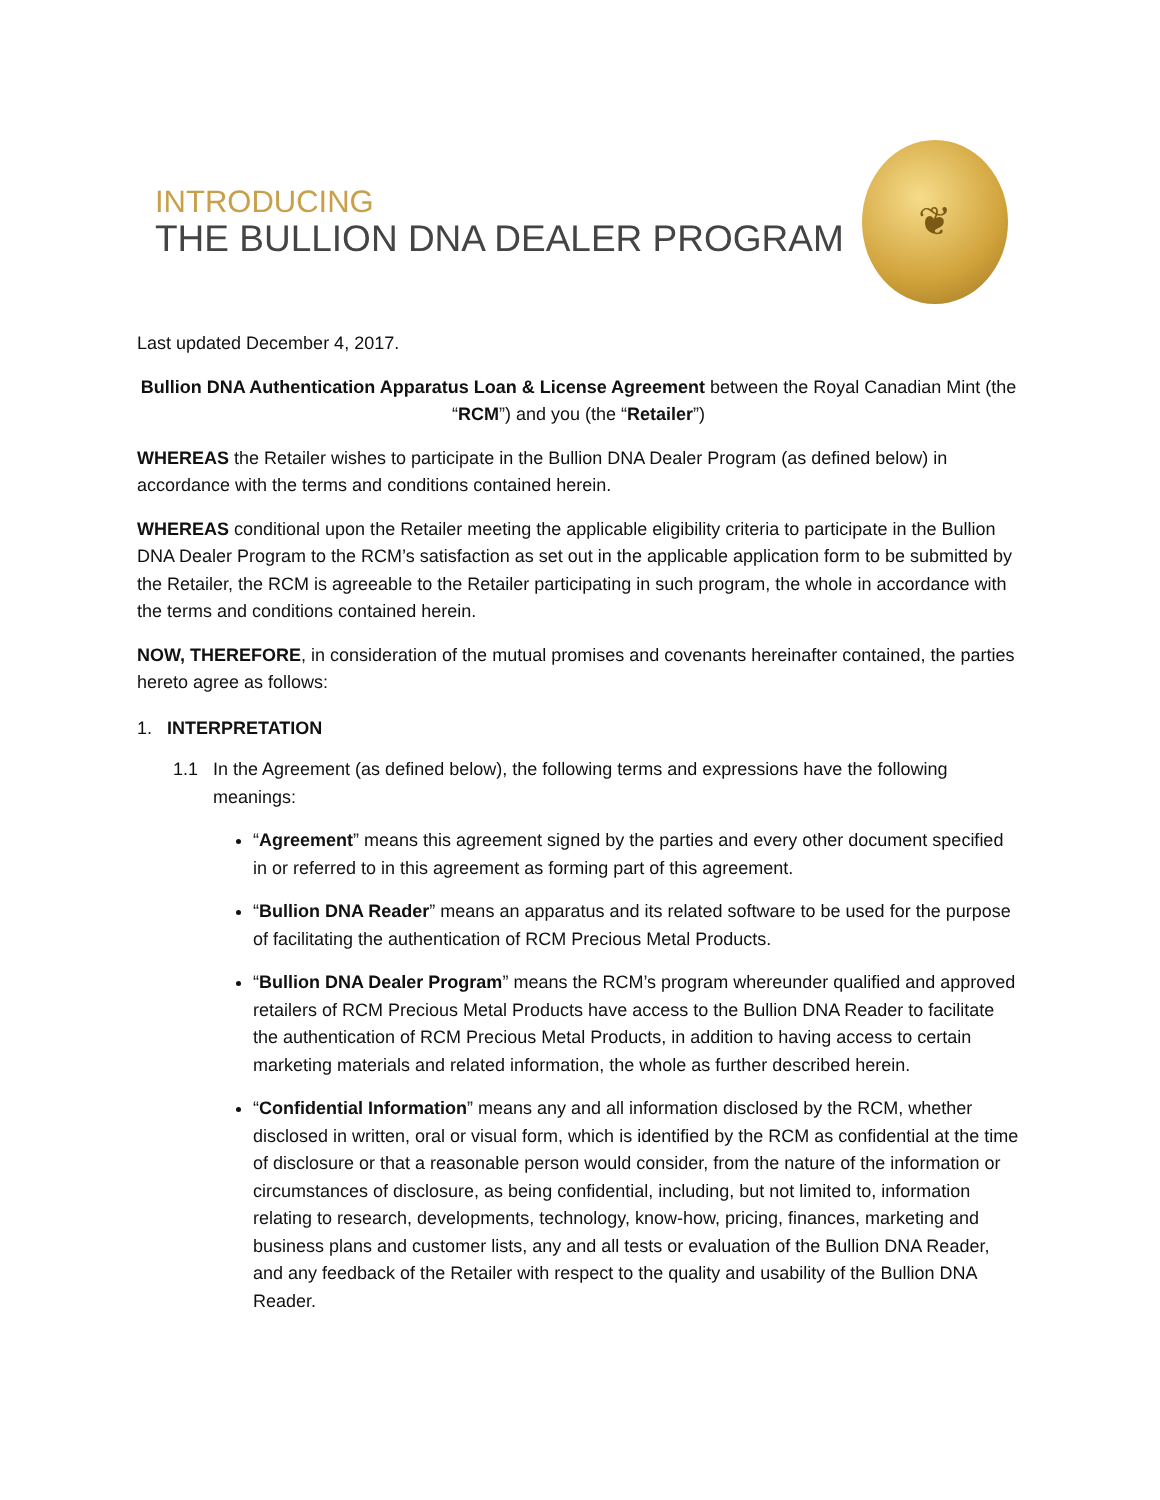INTRODUCING
THE BULLION DNA DEALER PROGRAM
❦
Last updated December 4, 2017.
Bullion DNA Authentication Apparatus Loan & License Agreement between the Royal Canadian Mint (the “RCM”) and you (the “Retailer”)
WHEREAS the Retailer wishes to participate in the Bullion DNA Dealer Program (as defined below) in accordance with the terms and conditions contained herein.
WHEREAS conditional upon the Retailer meeting the applicable eligibility criteria to participate in the Bullion DNA Dealer Program to the RCM’s satisfaction as set out in the applicable application form to be submitted by the Retailer, the RCM is agreeable to the Retailer participating in such program, the whole in accordance with the terms and conditions contained herein.
NOW, THEREFORE, in consideration of the mutual promises and covenants hereinafter contained, the parties hereto agree as follows:
1. INTERPRETATION
1.1 In the Agreement (as defined below), the following terms and expressions have the following meanings:
“Agreement” means this agreement signed by the parties and every other document specified in or referred to in this agreement as forming part of this agreement.
“Bullion DNA Reader” means an apparatus and its related software to be used for the purpose of facilitating the authentication of RCM Precious Metal Products.
“Bullion DNA Dealer Program” means the RCM’s program whereunder qualified and approved retailers of RCM Precious Metal Products have access to the Bullion DNA Reader to facilitate the authentication of RCM Precious Metal Products, in addition to having access to certain marketing materials and related information, the whole as further described herein.
“Confidential Information” means any and all information disclosed by the RCM, whether disclosed in written, oral or visual form, which is identified by the RCM as confidential at the time of disclosure or that a reasonable person would consider, from the nature of the information or circumstances of disclosure, as being confidential, including, but not limited to, information relating to research, developments, technology, know-how, pricing, finances, marketing and business plans and customer lists, any and all tests or evaluation of the Bullion DNA Reader, and any feedback of the Retailer with respect to the quality and usability of the Bullion DNA Reader.